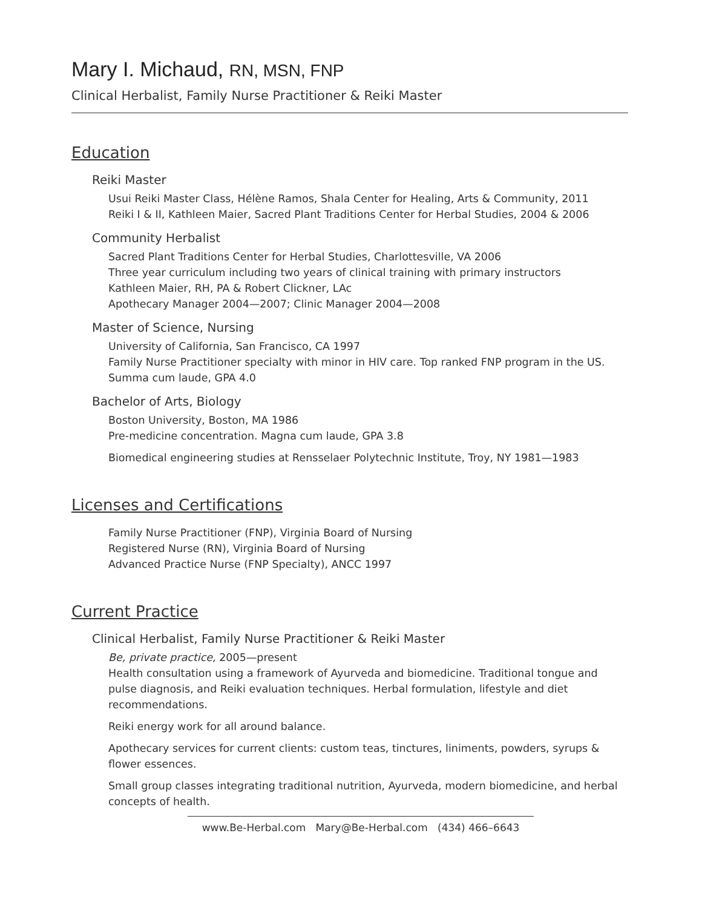Mary I. Michaud, RN, MSN, FNP
Clinical Herbalist, Family Nurse Practitioner & Reiki Master
Education
Reiki Master
Usui Reiki Master Class, Hélène Ramos, Shala Center for Healing, Arts & Community, 2011
Reiki I & II, Kathleen Maier, Sacred Plant Traditions Center for Herbal Studies, 2004 & 2006
Community Herbalist
Sacred Plant Traditions Center for Herbal Studies, Charlottesville, VA 2006
Three year curriculum including two years of clinical training with primary instructors
Kathleen Maier, RH, PA & Robert Clickner, LAc
Apothecary Manager 2004—2007; Clinic Manager 2004—2008
Master of Science, Nursing
University of California, San Francisco, CA 1997
Family Nurse Practitioner specialty with minor in HIV care. Top ranked FNP program in the US.
Summa cum laude, GPA 4.0
Bachelor of Arts, Biology
Boston University, Boston, MA 1986
Pre-medicine concentration. Magna cum laude, GPA 3.8
Biomedical engineering studies at Rensselaer Polytechnic Institute, Troy, NY 1981—1983
Licenses and Certifications
Family Nurse Practitioner (FNP), Virginia Board of Nursing
Registered Nurse (RN), Virginia Board of Nursing
Advanced Practice Nurse (FNP Specialty), ANCC 1997
Current Practice
Clinical Herbalist, Family Nurse Practitioner & Reiki Master
Be, private practice, 2005—present
Health consultation using a framework of Ayurveda and biomedicine. Traditional tongue and pulse diagnosis, and Reiki evaluation techniques. Herbal formulation, lifestyle and diet recommendations.
Reiki energy work for all around balance.
Apothecary services for current clients: custom teas, tinctures, liniments, powders, syrups & flower essences.
Small group classes integrating traditional nutrition, Ayurveda, modern biomedicine, and herbal concepts of health.
www.Be-Herbal.com Mary@Be-Herbal.com (434) 466–6643